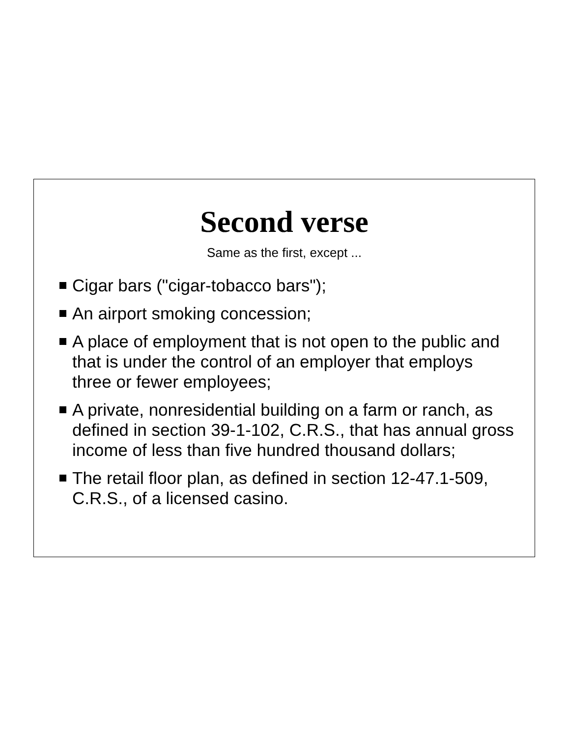Second verse
Same as the first, except ...
Cigar bars ("cigar-tobacco bars");
An airport smoking concession;
A place of employment that is not open to the public and that is under the control of an employer that employs three or fewer employees;
A private, nonresidential building on a farm or ranch, as defined in section 39-1-102, C.R.S., that has annual gross income of less than five hundred thousand dollars;
The retail floor plan, as defined in section 12-47.1-509, C.R.S., of a licensed casino.